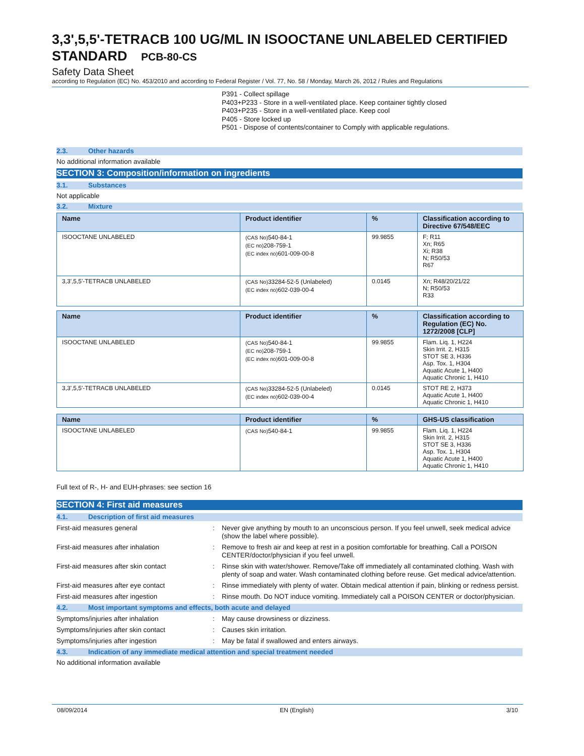3,3',5,5'-TETRACB 100 UG/ML IN ISOOCTANE UNLABELED CERTIFIED STANDARD PCB-80-CS
Safety Data Sheet
according to Regulation (EC) No. 453/2010 and according to Federal Register / Vol. 77, No. 58 / Monday, March 26, 2012 / Rules and Regulations
P391 - Collect spillage
P403+P233 - Store in a well-ventilated place. Keep container tightly closed
P403+P235 - Store in a well-ventilated place. Keep cool
P405 - Store locked up
P501 - Dispose of contents/container to Comply with applicable regulations.
2.3. Other hazards
No additional information available
SECTION 3: Composition/information on ingredients
3.1. Substances
Not applicable
3.2. Mixture
| Name | Product identifier | % | Classification according to Directive 67/548/EEC |
| --- | --- | --- | --- |
| ISOOCTANE UNLABELED | (CAS No) 540-84-1 (EC no) 208-759-1 (EC index no) 601-009-00-8 | 99.9855 | F; R11 Xn; R65 Xi; R38 N; R50/53 R67 |
| 3,3',5,5'-TETRACB UNLABELED | (CAS No) 33284-52-5 (Unlabeled) (EC index no) 602-039-00-4 | 0.0145 | Xn; R48/20/21/22 N; R50/53 R33 |
| Name | Product identifier | % | Classification according to Regulation (EC) No. 1272/2008 [CLP] |
| --- | --- | --- | --- |
| ISOOCTANE UNLABELED | (CAS No) 540-84-1 (EC no) 208-759-1 (EC index no) 601-009-00-8 | 99.9855 | Flam. Liq. 1, H224 Skin Irrit. 2, H315 STOT SE 3, H336 Asp. Tox. 1, H304 Aquatic Acute 1, H400 Aquatic Chronic 1, H410 |
| 3,3',5,5'-TETRACB UNLABELED | (CAS No) 33284-52-5 (Unlabeled) (EC index no) 602-039-00-4 | 0.0145 | STOT RE 2, H373 Aquatic Acute 1, H400 Aquatic Chronic 1, H410 |
| Name | Product identifier | % | GHS-US classification |
| --- | --- | --- | --- |
| ISOOCTANE UNLABELED | (CAS No) 540-84-1 | 99.9855 | Flam. Liq. 1, H224 Skin Irrit. 2, H315 STOT SE 3, H336 Asp. Tox. 1, H304 Aquatic Acute 1, H400 Aquatic Chronic 1, H410 |
Full text of R-, H- and EUH-phrases: see section 16
SECTION 4: First aid measures
4.1. Description of first aid measures
First-aid measures general : Never give anything by mouth to an unconscious person. If you feel unwell, seek medical advice (show the label where possible).
First-aid measures after inhalation : Remove to fresh air and keep at rest in a position comfortable for breathing. Call a POISON CENTER/doctor/physician if you feel unwell.
First-aid measures after skin contact : Rinse skin with water/shower. Remove/Take off immediately all contaminated clothing. Wash with plenty of soap and water. Wash contaminated clothing before reuse. Get medical advice/attention.
First-aid measures after eye contact : Rinse immediately with plenty of water. Obtain medical attention if pain, blinking or redness persist.
First-aid measures after ingestion : Rinse mouth. Do NOT induce vomiting. Immediately call a POISON CENTER or doctor/physician.
4.2. Most important symptoms and effects, both acute and delayed
Symptoms/injuries after inhalation : May cause drowsiness or dizziness.
Symptoms/injuries after skin contact : Causes skin irritation.
Symptoms/injuries after ingestion : May be fatal if swallowed and enters airways.
4.3. Indication of any immediate medical attention and special treatment needed
No additional information available
08/09/2014 EN (English) 3/10